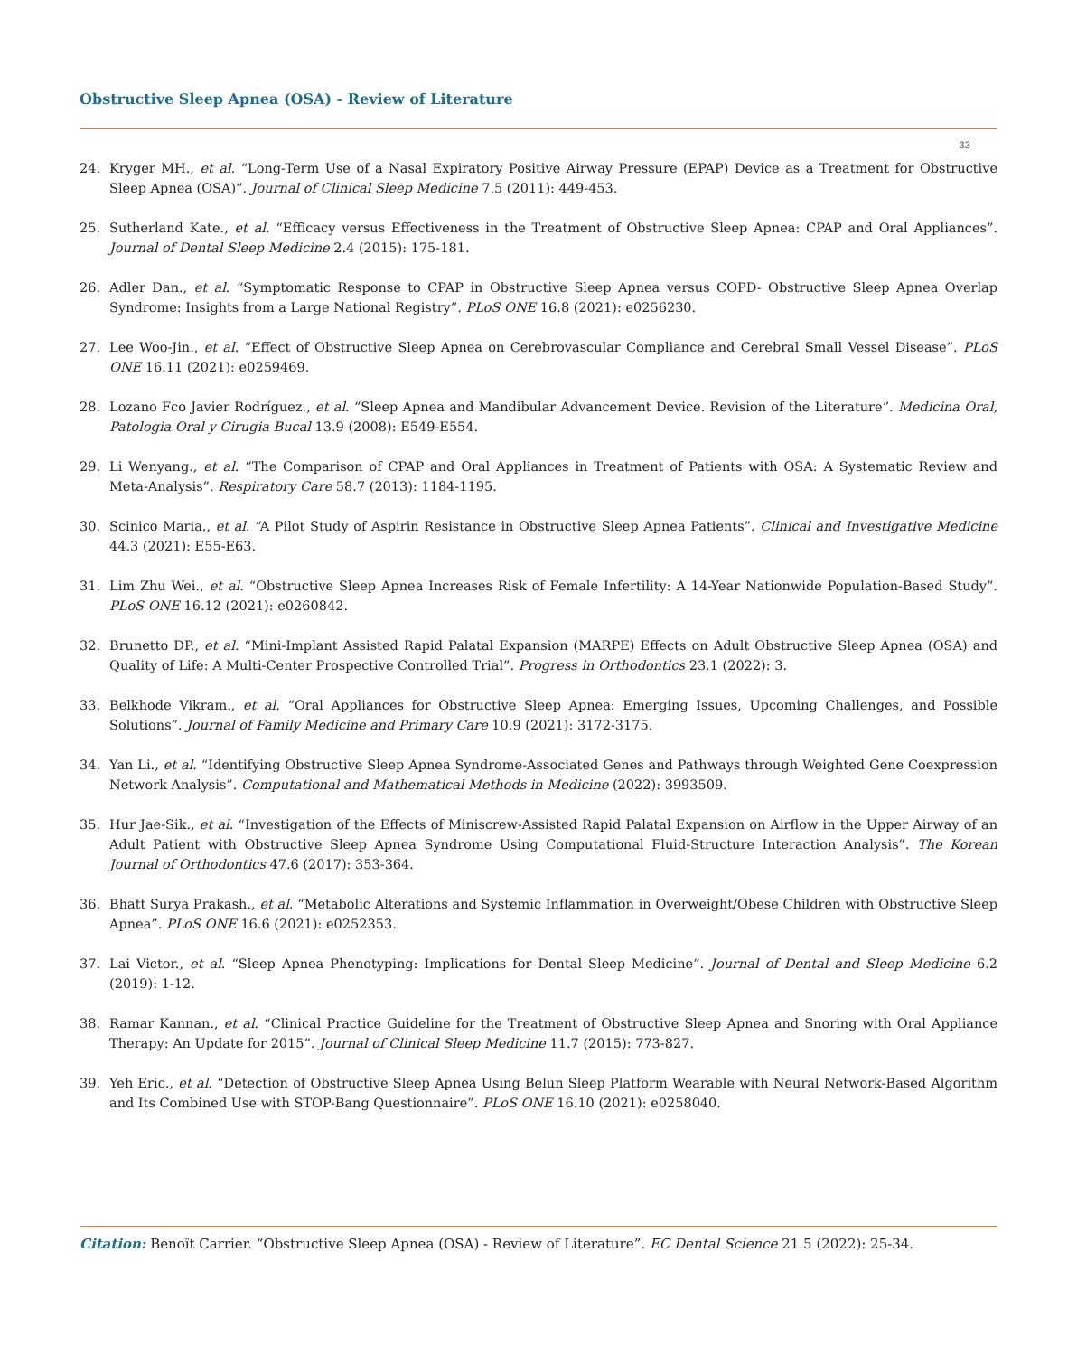Obstructive Sleep Apnea (OSA) - Review of Literature
33
24. Kryger MH., et al. “Long-Term Use of a Nasal Expiratory Positive Airway Pressure (EPAP) Device as a Treatment for Obstructive Sleep Apnea (OSA)”. Journal of Clinical Sleep Medicine 7.5 (2011): 449-453.
25. Sutherland Kate., et al. “Efficacy versus Effectiveness in the Treatment of Obstructive Sleep Apnea: CPAP and Oral Appliances”. Journal of Dental Sleep Medicine 2.4 (2015): 175-181.
26. Adler Dan., et al. “Symptomatic Response to CPAP in Obstructive Sleep Apnea versus COPD- Obstructive Sleep Apnea Overlap Syndrome: Insights from a Large National Registry”. PLoS ONE 16.8 (2021): e0256230.
27. Lee Woo-Jin., et al. “Effect of Obstructive Sleep Apnea on Cerebrovascular Compliance and Cerebral Small Vessel Disease”. PLoS ONE 16.11 (2021): e0259469.
28. Lozano Fco Javier Rodríguez., et al. “Sleep Apnea and Mandibular Advancement Device. Revision of the Literature”. Medicina Oral, Patologia Oral y Cirugia Bucal 13.9 (2008): E549-E554.
29. Li Wenyang., et al. “The Comparison of CPAP and Oral Appliances in Treatment of Patients with OSA: A Systematic Review and Meta-Analysis”. Respiratory Care 58.7 (2013): 1184-1195.
30. Scinico Maria., et al. “A Pilot Study of Aspirin Resistance in Obstructive Sleep Apnea Patients”. Clinical and Investigative Medicine 44.3 (2021): E55-E63.
31. Lim Zhu Wei., et al. “Obstructive Sleep Apnea Increases Risk of Female Infertility: A 14-Year Nationwide Population-Based Study”. PLoS ONE 16.12 (2021): e0260842.
32. Brunetto DP., et al. “Mini-Implant Assisted Rapid Palatal Expansion (MARPE) Effects on Adult Obstructive Sleep Apnea (OSA) and Quality of Life: A Multi-Center Prospective Controlled Trial”. Progress in Orthodontics 23.1 (2022): 3.
33. Belkhode Vikram., et al. “Oral Appliances for Obstructive Sleep Apnea: Emerging Issues, Upcoming Challenges, and Possible Solutions”. Journal of Family Medicine and Primary Care 10.9 (2021): 3172-3175.
34. Yan Li., et al. “Identifying Obstructive Sleep Apnea Syndrome-Associated Genes and Pathways through Weighted Gene Coexpression Network Analysis”. Computational and Mathematical Methods in Medicine (2022): 3993509.
35. Hur Jae-Sik., et al. “Investigation of the Effects of Miniscrew-Assisted Rapid Palatal Expansion on Airflow in the Upper Airway of an Adult Patient with Obstructive Sleep Apnea Syndrome Using Computational Fluid-Structure Interaction Analysis”. The Korean Journal of Orthodontics 47.6 (2017): 353-364.
36. Bhatt Surya Prakash., et al. “Metabolic Alterations and Systemic Inflammation in Overweight/Obese Children with Obstructive Sleep Apnea”. PLoS ONE 16.6 (2021): e0252353.
37. Lai Victor., et al. “Sleep Apnea Phenotyping: Implications for Dental Sleep Medicine”. Journal of Dental and Sleep Medicine 6.2 (2019): 1-12.
38. Ramar Kannan., et al. “Clinical Practice Guideline for the Treatment of Obstructive Sleep Apnea and Snoring with Oral Appliance Therapy: An Update for 2015”. Journal of Clinical Sleep Medicine 11.7 (2015): 773-827.
39. Yeh Eric., et al. “Detection of Obstructive Sleep Apnea Using Belun Sleep Platform Wearable with Neural Network-Based Algorithm and Its Combined Use with STOP-Bang Questionnaire”. PLoS ONE 16.10 (2021): e0258040.
Citation: Benoît Carrier. “Obstructive Sleep Apnea (OSA) - Review of Literature”. EC Dental Science 21.5 (2022): 25-34.